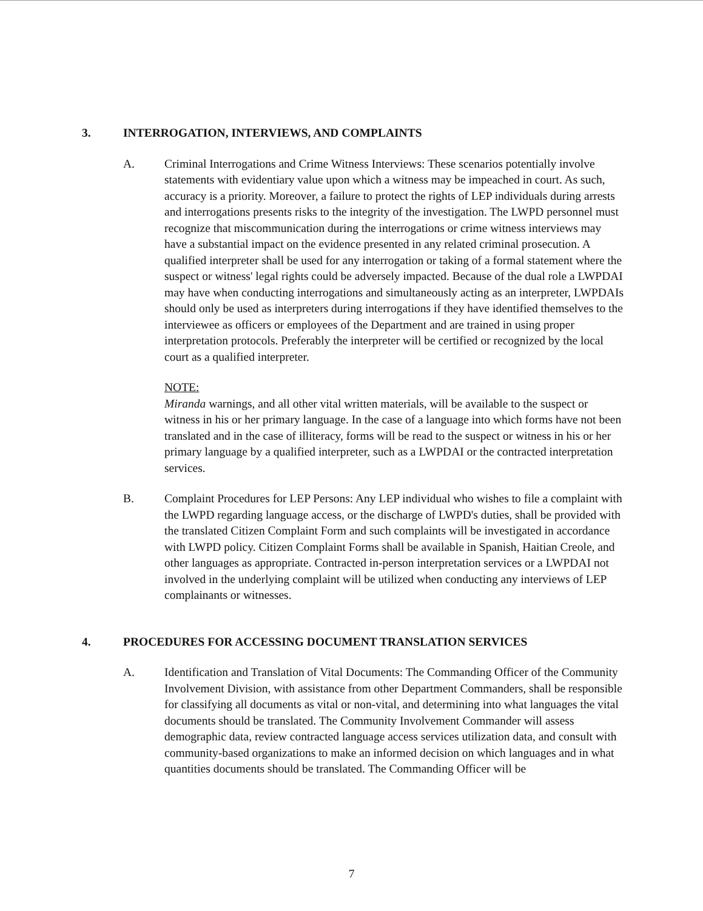3. INTERROGATION, INTERVIEWS, AND COMPLAINTS
A. Criminal Interrogations and Crime Witness Interviews: These scenarios potentially involve statements with evidentiary value upon which a witness may be impeached in court. As such, accuracy is a priority. Moreover, a failure to protect the rights of LEP individuals during arrests and interrogations presents risks to the integrity of the investigation. The LWPD personnel must recognize that miscommunication during the interrogations or crime witness interviews may have a substantial impact on the evidence presented in any related criminal prosecution. A qualified interpreter shall be used for any interrogation or taking of a formal statement where the suspect or witness' legal rights could be adversely impacted. Because of the dual role a LWPDAI may have when conducting interrogations and simultaneously acting as an interpreter, LWPDAIs should only be used as interpreters during interrogations if they have identified themselves to the interviewee as officers or employees of the Department and are trained in using proper interpretation protocols. Preferably the interpreter will be certified or recognized by the local court as a qualified interpreter.
NOTE:
Miranda warnings, and all other vital written materials, will be available to the suspect or witness in his or her primary language. In the case of a language into which forms have not been translated and in the case of illiteracy, forms will be read to the suspect or witness in his or her primary language by a qualified interpreter, such as a LWPDAI or the contracted interpretation services.
B. Complaint Procedures for LEP Persons: Any LEP individual who wishes to file a complaint with the LWPD regarding language access, or the discharge of LWPD's duties, shall be provided with the translated Citizen Complaint Form and such complaints will be investigated in accordance with LWPD policy. Citizen Complaint Forms shall be available in Spanish, Haitian Creole, and other languages as appropriate. Contracted in-person interpretation services or a LWPDAI not involved in the underlying complaint will be utilized when conducting any interviews of LEP complainants or witnesses.
4. PROCEDURES FOR ACCESSING DOCUMENT TRANSLATION SERVICES
A. Identification and Translation of Vital Documents: The Commanding Officer of the Community Involvement Division, with assistance from other Department Commanders, shall be responsible for classifying all documents as vital or non-vital, and determining into what languages the vital documents should be translated. The Community Involvement Commander will assess demographic data, review contracted language access services utilization data, and consult with community-based organizations to make an informed decision on which languages and in what quantities documents should be translated. The Commanding Officer will be
7